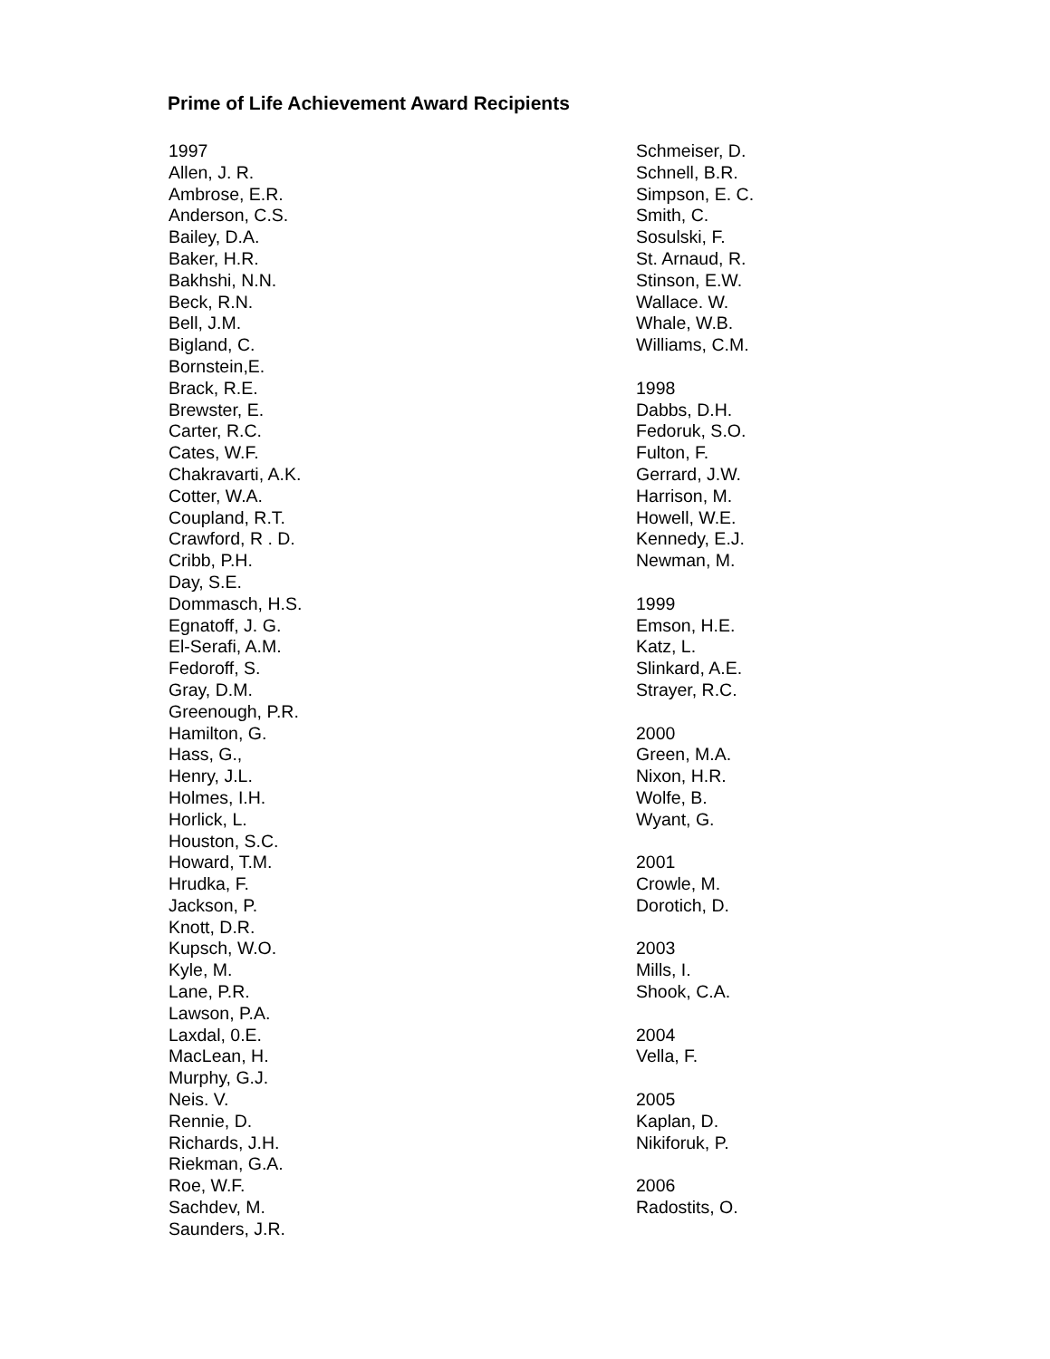Prime of Life Achievement Award Recipients
1997
Allen, J. R.
Ambrose, E.R.
Anderson, C.S.
Bailey, D.A.
Baker, H.R.
Bakhshi, N.N.
Beck, R.N.
Bell, J.M.
Bigland, C.
Bornstein,E.
Brack, R.E.
Brewster, E.
Carter, R.C.
Cates, W.F.
Chakravarti, A.K.
Cotter, W.A.
Coupland, R.T.
Crawford, R . D.
Cribb, P.H.
Day, S.E.
Dommasch, H.S.
Egnatoff, J. G.
El-Serafi, A.M.
Fedoroff, S.
Gray, D.M.
Greenough, P.R.
Hamilton, G.
Hass, G.,
Henry, J.L.
Holmes, I.H.
Horlick, L.
Houston, S.C.
Howard, T.M.
Hrudka, F.
Jackson, P.
Knott, D.R.
Kupsch, W.O.
Kyle, M.
Lane, P.R.
Lawson, P.A.
Laxdal, 0.E.
MacLean, H.
Murphy, G.J.
Neis. V.
Rennie, D.
Richards, J.H.
Riekman, G.A.
Roe, W.F.
Sachdev, M.
Saunders, J.R.
Schmeiser, D.
Schnell, B.R.
Simpson, E. C.
Smith, C.
Sosulski, F.
St. Arnaud, R.
Stinson, E.W.
Wallace. W.
Whale, W.B.
Williams, C.M.
1998
Dabbs, D.H.
Fedoruk, S.O.
Fulton, F.
Gerrard, J.W.
Harrison, M.
Howell, W.E.
Kennedy, E.J.
Newman, M.
1999
Emson, H.E.
Katz, L.
Slinkard, A.E.
Strayer, R.C.
2000
Green, M.A.
Nixon, H.R.
Wolfe, B.
Wyant, G.
2001
Crowle, M.
Dorotich, D.
2003
Mills, I.
Shook, C.A.
2004
Vella, F.
2005
Kaplan, D.
Nikiforuk, P.
2006
Radostits, O.